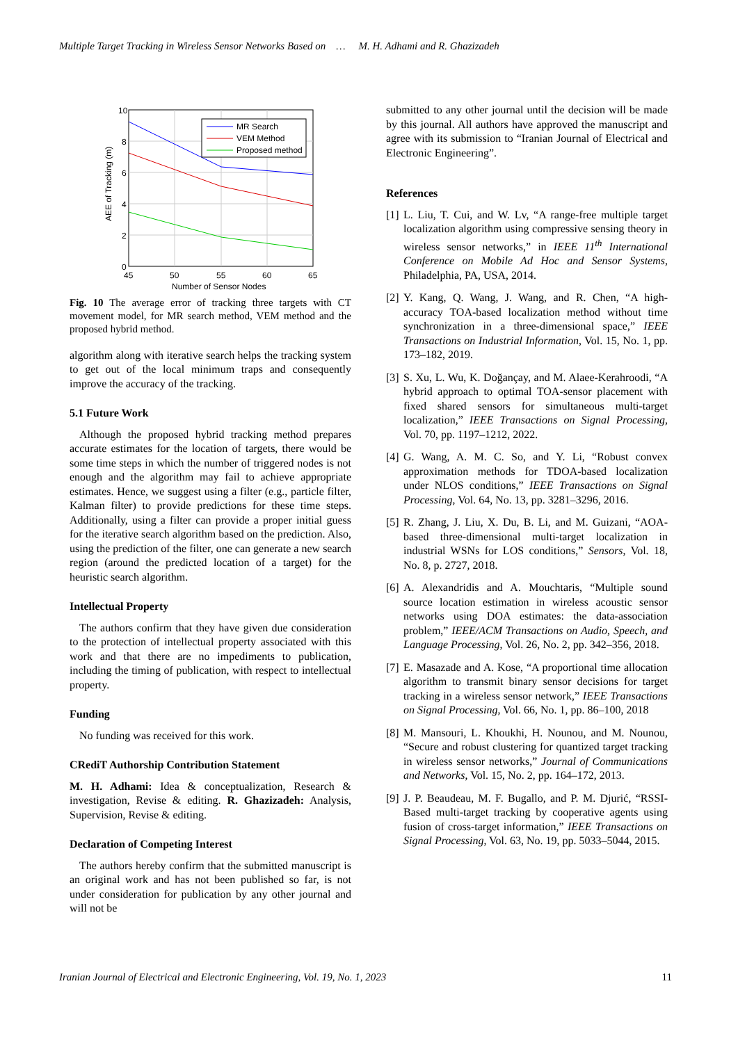Multiple Target Tracking in Wireless Sensor Networks Based on … M. H. Adhami and R. Ghazizadeh
MR Search
VEM Method
Proposed method
10
8
6
4
2
0
45
50
55
60
65
Number of Sensor Nodes
AEE of Tracking (m)
Fig. 10 The average error of tracking three targets with CT movement model, for MR search method, VEM method and the proposed hybrid method.
algorithm along with iterative search helps the tracking system to get out of the local minimum traps and consequently improve the accuracy of the tracking.
5.1 Future Work
Although the proposed hybrid tracking method prepares accurate estimates for the location of targets, there would be some time steps in which the number of triggered nodes is not enough and the algorithm may fail to achieve appropriate estimates. Hence, we suggest using a filter (e.g., particle filter, Kalman filter) to provide predictions for these time steps. Additionally, using a filter can provide a proper initial guess for the iterative search algorithm based on the prediction. Also, using the prediction of the filter, one can generate a new search region (around the predicted location of a target) for the heuristic search algorithm.
Intellectual Property
The authors confirm that they have given due consideration to the protection of intellectual property associated with this work and that there are no impediments to publication, including the timing of publication, with respect to intellectual property.
Funding
No funding was received for this work.
CRediT Authorship Contribution Statement
M. H. Adhami: Idea & conceptualization, Research & investigation, Revise & editing. R. Ghazizadeh: Analysis, Supervision, Revise & editing.
Declaration of Competing Interest
The authors hereby confirm that the submitted manuscript is an original work and has not been published so far, is not under consideration for publication by any other journal and will not be
submitted to any other journal until the decision will be made by this journal. All authors have approved the manuscript and agree with its submission to “Iranian Journal of Electrical and Electronic Engineering”.
References
[1]
L. Liu, T. Cui, and W. Lv, “A range-free multiple target localization algorithm using compressive sensing theory in wireless sensor networks,” in IEEE 11<sup>th</sup> International Conference on Mobile Ad Hoc and Sensor Systems, Philadelphia, PA, USA, 2014.
[2]
Y. Kang, Q. Wang, J. Wang, and R. Chen, “A high-accuracy TOA-based localization method without time synchronization in a three-dimensional space,” IEEE Transactions on Industrial Information, Vol. 15, No. 1, pp. 173–182, 2019.
[3]
S. Xu, L. Wu, K. Doğançay, and M. Alaee-Kerahroodi, “A hybrid approach to optimal TOA-sensor placement with fixed shared sensors for simultaneous multi-target localization,” IEEE Transactions on Signal Processing, Vol. 70, pp. 1197–1212, 2022.
[4]
G. Wang, A. M. C. So, and Y. Li, “Robust convex approximation methods for TDOA-based localization under NLOS conditions,” IEEE Transactions on Signal Processing, Vol. 64, No. 13, pp. 3281–3296, 2016.
[5]
R. Zhang, J. Liu, X. Du, B. Li, and M. Guizani, “AOA-based three-dimensional multi-target localization in industrial WSNs for LOS conditions,” Sensors, Vol. 18, No. 8, p. 2727, 2018.
[6]
A. Alexandridis and A. Mouchtaris, “Multiple sound source location estimation in wireless acoustic sensor networks using DOA estimates: the data-association problem,” IEEE/ACM Transactions on Audio, Speech, and Language Processing, Vol. 26, No. 2, pp. 342–356, 2018.
[7]
E. Masazade and A. Kose, “A proportional time allocation algorithm to transmit binary sensor decisions for target tracking in a wireless sensor network,” IEEE Transactions on Signal Processing, Vol. 66, No. 1, pp. 86–100, 2018
[8]
M. Mansouri, L. Khoukhi, H. Nounou, and M. Nounou, “Secure and robust clustering for quantized target tracking in wireless sensor networks,” Journal of Communications and Networks, Vol. 15, No. 2, pp. 164–172, 2013.
[9]
J. P. Beaudeau, M. F. Bugallo, and P. M. Djurić, “RSSI-Based multi-target tracking by cooperative agents using fusion of cross-target information,” IEEE Transactions on Signal Processing, Vol. 63, No. 19, pp. 5033–5044, 2015.
Iranian Journal of Electrical and Electronic Engineering, Vol. 19, No. 1, 2023 11